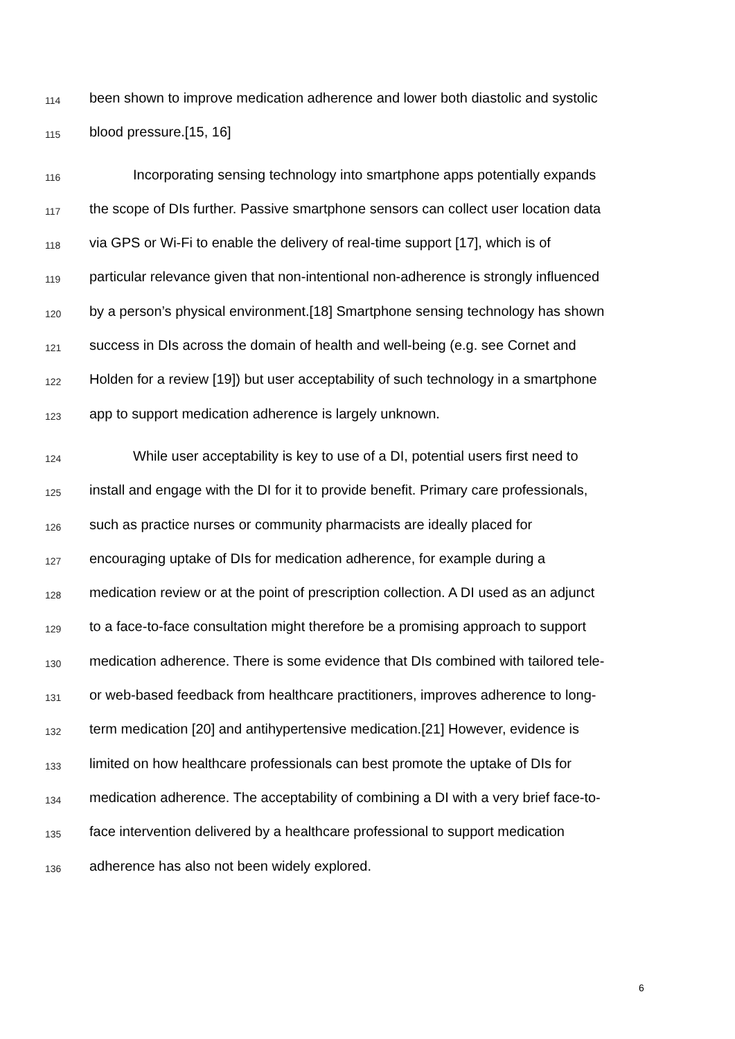114 been shown to improve medication adherence and lower both diastolic and systolic
115 blood pressure.[15, 16]
116 Incorporating sensing technology into smartphone apps potentially expands
117 the scope of DIs further. Passive smartphone sensors can collect user location data
118 via GPS or Wi-Fi to enable the delivery of real-time support [17], which is of
119 particular relevance given that non-intentional non-adherence is strongly influenced
120 by a person’s physical environment.[18] Smartphone sensing technology has shown
121 success in DIs across the domain of health and well-being (e.g. see Cornet and
122 Holden for a review [19]) but user acceptability of such technology in a smartphone
123 app to support medication adherence is largely unknown.
124 While user acceptability is key to use of a DI, potential users first need to
125 install and engage with the DI for it to provide benefit. Primary care professionals,
126 such as practice nurses or community pharmacists are ideally placed for
127 encouraging uptake of DIs for medication adherence, for example during a
128 medication review or at the point of prescription collection. A DI used as an adjunct
129 to a face-to-face consultation might therefore be a promising approach to support
130 medication adherence. There is some evidence that DIs combined with tailored tele-
131 or web-based feedback from healthcare practitioners, improves adherence to long-
132 term medication [20] and antihypertensive medication.[21] However, evidence is
133 limited on how healthcare professionals can best promote the uptake of DIs for
134 medication adherence. The acceptability of combining a DI with a very brief face-to-
135 face intervention delivered by a healthcare professional to support medication
136 adherence has also not been widely explored.
6